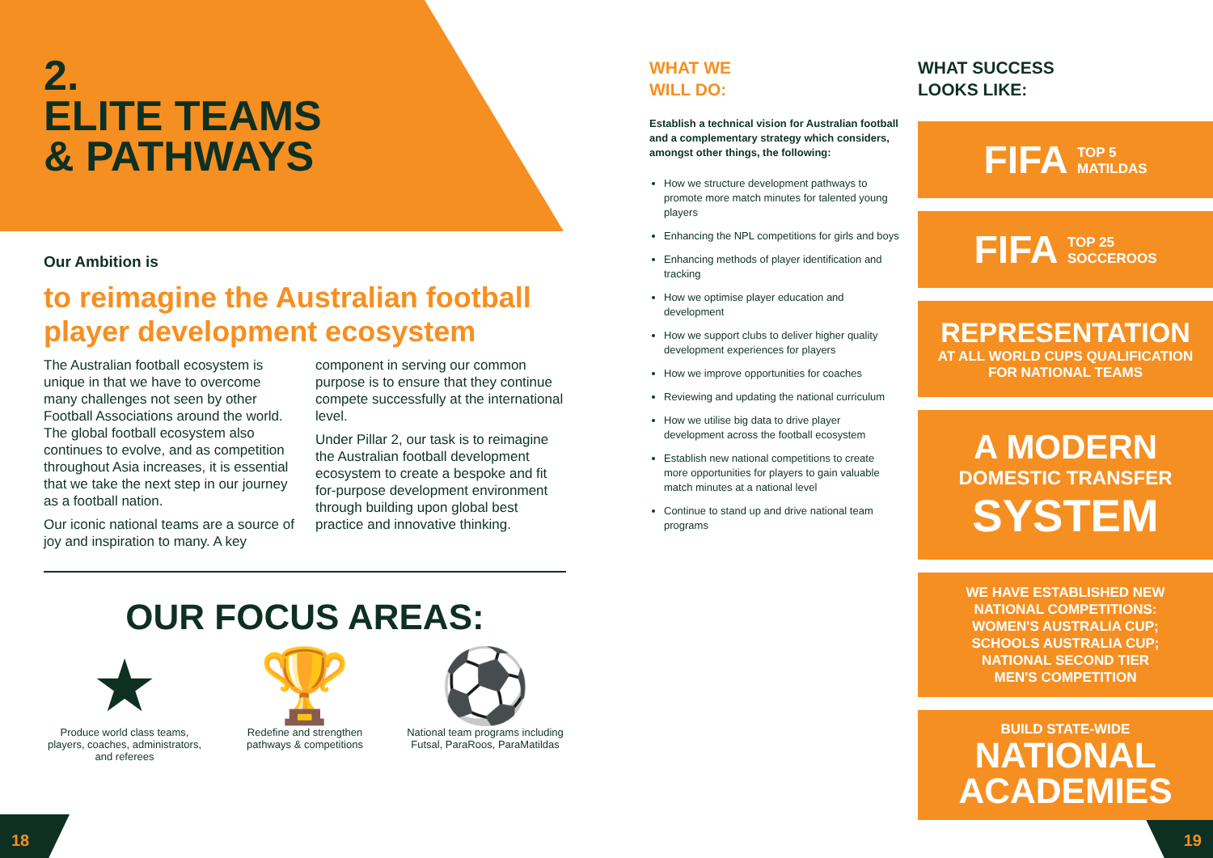2.
ELITE TEAMS
& PATHWAYS
Our Ambition is
to reimagine the Australian football player development ecosystem
The Australian football ecosystem is unique in that we have to overcome many challenges not seen by other Football Associations around the world. The global football ecosystem also continues to evolve, and as competition throughout Asia increases, it is essential that we take the next step in our journey as a football nation.
Our iconic national teams are a source of joy and inspiration to many. A key component in serving our common purpose is to ensure that they continue compete successfully at the international level.
Under Pillar 2, our task is to reimagine the Australian football development ecosystem to create a bespoke and fit for-purpose development environment through building upon global best practice and innovative thinking.
OUR FOCUS AREAS:
★
Produce world class teams, players, coaches, administrators, and referees
🏆
Redefine and strengthen pathways & competitions
⚽
National team programs including Futsal, ParaRoos, ParaMatildas
WHAT WE
WILL DO:
Establish a technical vision for Australian football and a complementary strategy which considers, amongst other things, the following:
How we structure development pathways to promote more match minutes for talented young players
Enhancing the NPL competitions for girls and boys
Enhancing methods of player identification and tracking
How we optimise player education and development
How we support clubs to deliver higher quality development experiences for players
How we improve opportunities for coaches
Reviewing and updating the national curriculum
How we utilise big data to drive player development across the football ecosystem
Establish new national competitions to create more opportunities for players to gain valuable match minutes at a national level
Continue to stand up and drive national team programs
WHAT SUCCESS
LOOKS LIKE:
FIFA TOP 5
MATILDAS
FIFA TOP 25
SOCCEROOS
REPRESENTATION
AT ALL WORLD CUPS QUALIFICATION
FOR NATIONAL TEAMS
A MODERN
DOMESTIC TRANSFER
SYSTEM
WE HAVE ESTABLISHED NEW
NATIONAL COMPETITIONS:
WOMEN'S AUSTRALIA CUP;
SCHOOLS AUSTRALIA CUP;
NATIONAL SECOND TIER
MEN'S COMPETITION
BUILD STATE-WIDE
NATIONAL
ACADEMIES
18 19